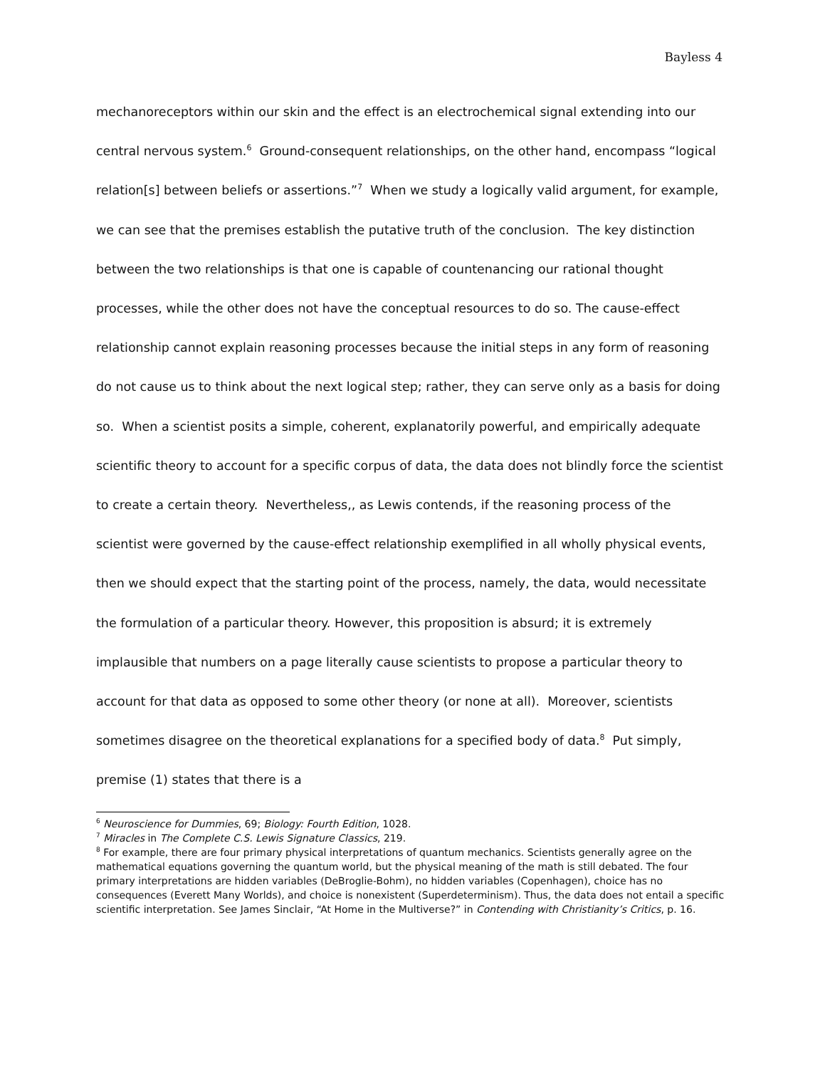Bayless 4
mechanoreceptors within our skin and the effect is an electrochemical signal extending into our central nervous system.<sup>6</sup> Ground-consequent relationships, on the other hand, encompass “logical relation[s] between beliefs or assertions.”<sup>7</sup> When we study a logically valid argument, for example, we can see that the premises establish the putative truth of the conclusion. The key distinction between the two relationships is that one is capable of countenancing our rational thought processes, while the other does not have the conceptual resources to do so. The cause-effect relationship cannot explain reasoning processes because the initial steps in any form of reasoning do not cause us to think about the next logical step; rather, they can serve only as a basis for doing so. When a scientist posits a simple, coherent, explanatorily powerful, and empirically adequate scientific theory to account for a specific corpus of data, the data does not blindly force the scientist to create a certain theory. Nevertheless,, as Lewis contends, if the reasoning process of the scientist were governed by the cause-effect relationship exemplified in all wholly physical events, then we should expect that the starting point of the process, namely, the data, would necessitate the formulation of a particular theory. However, this proposition is absurd; it is extremely implausible that numbers on a page literally cause scientists to propose a particular theory to account for that data as opposed to some other theory (or none at all). Moreover, scientists sometimes disagree on the theoretical explanations for a specified body of data.<sup>8</sup> Put simply, premise (1) states that there is a
<sup>6</sup> Neuroscience for Dummies, 69; Biology: Fourth Edition, 1028.
<sup>7</sup> Miracles in The Complete C.S. Lewis Signature Classics, 219.
<sup>8</sup> For example, there are four primary physical interpretations of quantum mechanics. Scientists generally agree on the mathematical equations governing the quantum world, but the physical meaning of the math is still debated. The four primary interpretations are hidden variables (DeBroglie-Bohm), no hidden variables (Copenhagen), choice has no consequences (Everett Many Worlds), and choice is nonexistent (Superdeterminism). Thus, the data does not entail a specific scientific interpretation. See James Sinclair, “At Home in the Multiverse?” in Contending with Christianity’s Critics, p. 16.